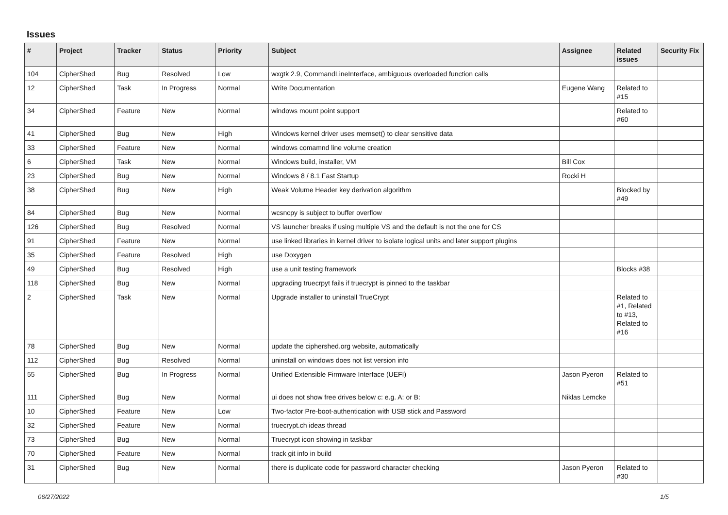Issues
| # | Project | Tracker | Status | Priority | Subject | Assignee | Related issues | Security Fix |
| --- | --- | --- | --- | --- | --- | --- | --- | --- |
| 104 | CipherShed | Bug | Resolved | Low | wxgtk 2.9, CommandLineInterface, ambiguous overloaded function calls | | | |
| 12 | CipherShed | Task | In Progress | Normal | Write Documentation | Eugene Wang | Related to #15 | |
| 34 | CipherShed | Feature | New | Normal | windows mount point support | | Related to #60 | |
| 41 | CipherShed | Bug | New | High | Windows kernel driver uses memset() to clear sensitive data | | | |
| 33 | CipherShed | Feature | New | Normal | windows comamnd line volume creation | | | |
| 6 | CipherShed | Task | New | Normal | Windows build, installer, VM | Bill Cox | | |
| 23 | CipherShed | Bug | New | Normal | Windows 8 / 8.1 Fast Startup | Rocki H | | |
| 38 | CipherShed | Bug | New | High | Weak Volume Header key derivation algorithm | | Blocked by #49 | |
| 84 | CipherShed | Bug | New | Normal | wcsncpy is subject to buffer overflow | | | |
| 126 | CipherShed | Bug | Resolved | Normal | VS launcher breaks if using multiple VS and the default is not the one for CS | | | |
| 91 | CipherShed | Feature | New | Normal | use linked libraries in kernel driver to isolate logical units and later support plugins | | | |
| 35 | CipherShed | Feature | Resolved | High | use Doxygen | | | |
| 49 | CipherShed | Bug | Resolved | High | use a unit testing framework | | Blocks #38 | |
| 118 | CipherShed | Bug | New | Normal | upgrading truecrpyt fails if truecrypt is pinned to the taskbar | | | |
| 2 | CipherShed | Task | New | Normal | Upgrade installer to uninstall TrueCrypt | | Related to #1, Related to #13, Related to #16 | |
| 78 | CipherShed | Bug | New | Normal | update the ciphershed.org website, automatically | | | |
| 112 | CipherShed | Bug | Resolved | Normal | uninstall on windows does not list version info | | | |
| 55 | CipherShed | Bug | In Progress | Normal | Unified Extensible Firmware Interface (UEFI) | Jason Pyeron | Related to #51 | |
| 111 | CipherShed | Bug | New | Normal | ui does not show free drives below c: e.g. A: or B: | Niklas Lemcke | | |
| 10 | CipherShed | Feature | New | Low | Two-factor Pre-boot-authentication with USB stick and Password | | | |
| 32 | CipherShed | Feature | New | Normal | truecrypt.ch ideas thread | | | |
| 73 | CipherShed | Bug | New | Normal | Truecrypt icon showing in taskbar | | | |
| 70 | CipherShed | Feature | New | Normal | track git info in build | | | |
| 31 | CipherShed | Bug | New | Normal | there is duplicate code for password character checking | Jason Pyeron | Related to #30 | |
06/27/2022 1/5